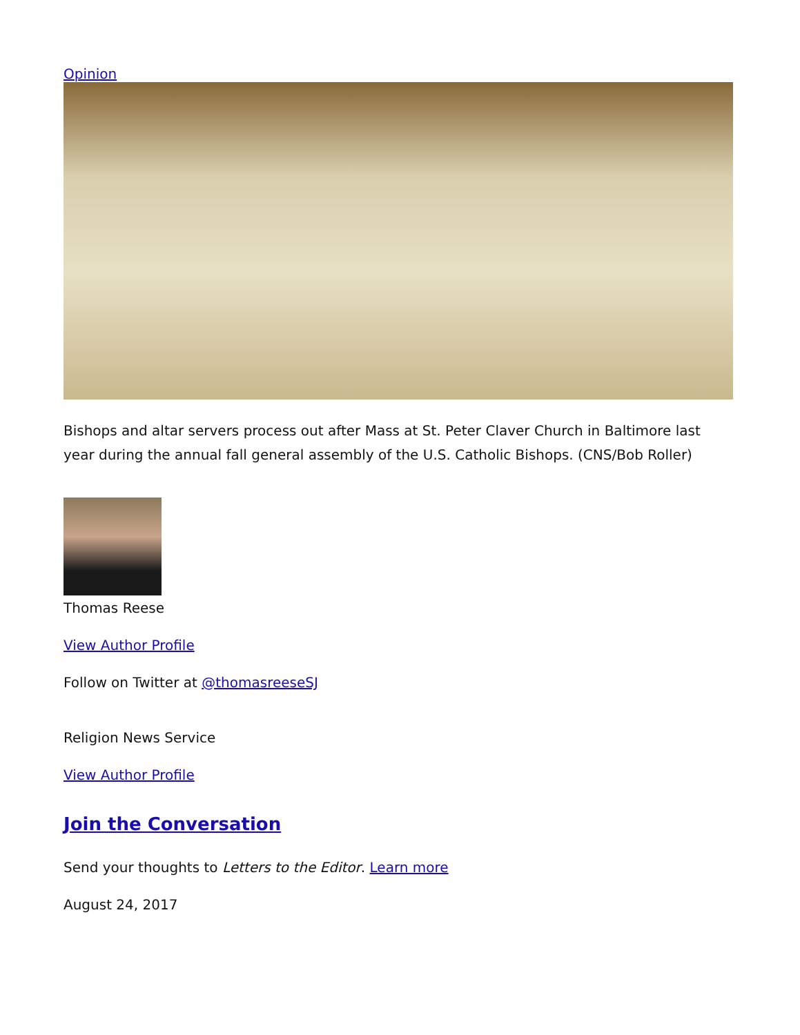Opinion
Bishops and altar servers process out after Mass at St. Peter Claver Church in Baltimore last year during the annual fall general assembly of the U.S. Catholic Bishops. (CNS/Bob Roller)
Thomas Reese
View Author Profile
Follow on Twitter at @thomasreeseSJ
Religion News Service
View Author Profile
Join the Conversation
Send your thoughts to Letters to the Editor. Learn more
August 24, 2017